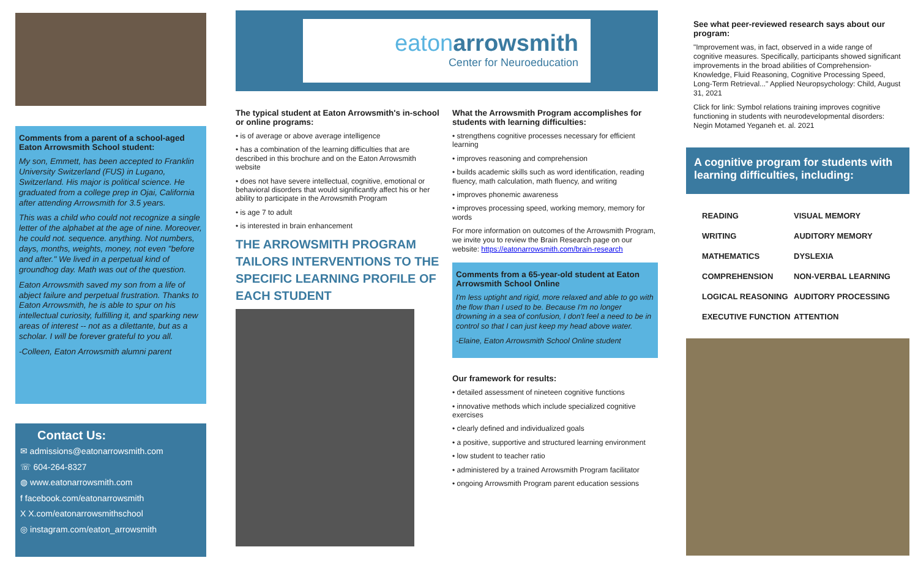Comments from a parent of a school-aged Eaton Arrowsmith School student:
My son, Emmett, has been accepted to Franklin University Switzerland (FUS) in Lugano, Switzerland. His major is political science. He graduated from a college prep in Ojai, California after attending Arrowsmith for 3.5 years.
This was a child who could not recognize a single letter of the alphabet at the age of nine. Moreover, he could not. sequence. anything. Not numbers, days, months, weights, money, not even "before and after." We lived in a perpetual kind of groundhog day. Math was out of the question.
Eaton Arrowsmith saved my son from a life of abject failure and perpetual frustration. Thanks to Eaton Arrowsmith, he is able to spur on his intellectual curiosity, fulfilling it, and sparking new areas of interest -- not as a dilettante, but as a scholar. I will be forever grateful to you all.
-Colleen, Eaton Arrowsmith alumni parent
Contact Us:
✉ admissions@eatonarrowsmith.com
☏ 604-264-8327
◍ www.eatonarrowsmith.com
f facebook.com/eatonarrowsmith
X X.com/eatonarrowsmithschool
◎ instagram.com/eaton_arrowsmith
eaton arrowsmith
Center for Neuroeducation
The typical student at Eaton Arrowsmith's in-school or online programs:
• is of average or above average intelligence
• has a combination of the learning difficulties that are described in this brochure and on the Eaton Arrowsmith website
• does not have severe intellectual, cognitive, emotional or behavioral disorders that would significantly affect his or her ability to participate in the Arrowsmith Program
• is age 7 to adult
• is interested in brain enhancement
THE ARROWSMITH PROGRAM TAILORS INTERVENTIONS TO THE SPECIFIC LEARNING PROFILE OF EACH STUDENT
What the Arrowsmith Program accomplishes for students with learning difficulties:
• strengthens cognitive processes necessary for efficient learning
• improves reasoning and comprehension
• builds academic skills such as word identification, reading fluency, math calculation, math fluency, and writing
• improves phonemic awareness
• improves processing speed, working memory, memory for words
For more information on outcomes of the Arrowsmith Program, we invite you to review the Brain Research page on our website: https://eatonarrowsmith.com/brain-research
Comments from a 65-year-old student at Eaton Arrowsmith School Online
I'm less uptight and rigid, more relaxed and able to go with the flow than I used to be. Because I'm no longer drowning in a sea of confusion, I don't feel a need to be in control so that I can just keep my head above water.
-Elaine, Eaton Arrowsmith School Online student
Our framework for results:
• detailed assessment of nineteen cognitive functions
• innovative methods which include specialized cognitive exercises
• clearly defined and individualized goals
• a positive, supportive and structured learning environment
• low student to teacher ratio
• administered by a trained Arrowsmith Program facilitator
• ongoing Arrowsmith Program parent education sessions
See what peer-reviewed research says about our program:
"Improvement was, in fact, observed in a wide range of cognitive measures. Specifically, participants showed significant improvements in the broad abilities of Comprehension-Knowledge, Fluid Reasoning, Cognitive Processing Speed, Long-Term Retrieval..." Applied Neuropsychology: Child, August 31, 2021
Click for link: Symbol relations training improves cognitive functioning in students with neurodevelopmental disorders: Negin Motamed Yeganeh et. al. 2021
A cognitive program for students with learning difficulties, including:
READING VISUAL MEMORY WRITING AUDITORY MEMORY MATHEMATICS DYSLEXIA COMPREHENSION NON-VERBAL LEARNING LOGICAL REASONING AUDITORY PROCESSING EXECUTIVE FUNCTION ATTENTION